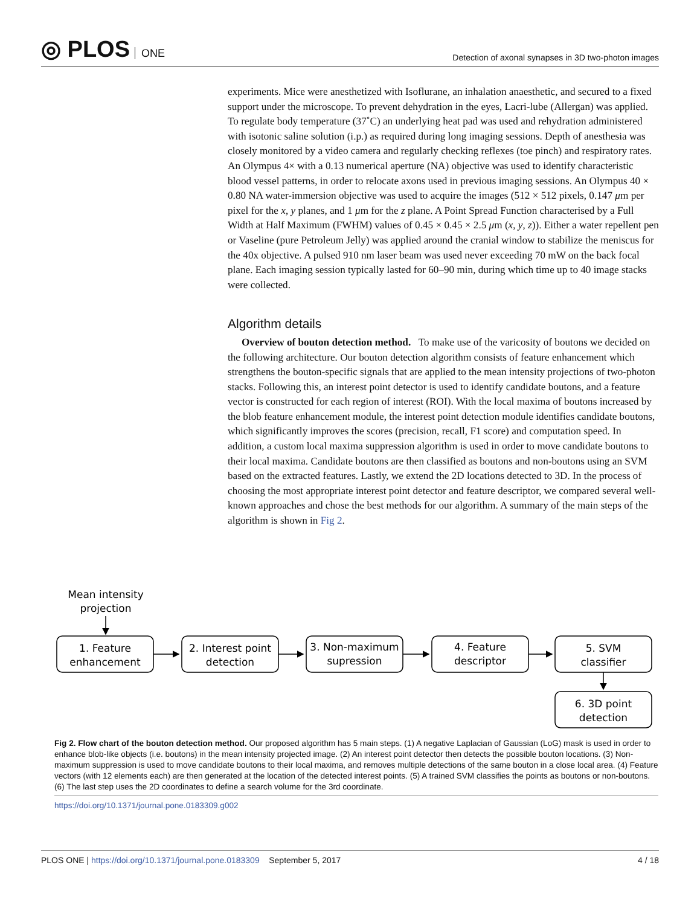◎ PLOS ONE
Detection of axonal synapses in 3D two-photon images
experiments. Mice were anesthetized with Isoflurane, an inhalation anaesthetic, and secured to a fixed support under the microscope. To prevent dehydration in the eyes, Lacri-lube (Allergan) was applied. To regulate body temperature (37˚C) an underlying heat pad was used and rehydration administered with isotonic saline solution (i.p.) as required during long imaging sessions. Depth of anesthesia was closely monitored by a video camera and regularly checking reflexes (toe pinch) and respiratory rates. An Olympus 4× with a 0.13 numerical aperture (NA) objective was used to identify characteristic blood vessel patterns, in order to relocate axons used in previous imaging sessions. An Olympus 40 × 0.80 NA water-immersion objective was used to acquire the images (512 × 512 pixels, 0.147 μm per pixel for the x, y planes, and 1 μm for the z plane. A Point Spread Function characterised by a Full Width at Half Maximum (FWHM) values of 0.45 × 0.45 × 2.5 μm (x, y, z)). Either a water repellent pen or Vaseline (pure Petroleum Jelly) was applied around the cranial window to stabilize the meniscus for the 40x objective. A pulsed 910 nm laser beam was used never exceeding 70 mW on the back focal plane. Each imaging session typically lasted for 60–90 min, during which time up to 40 image stacks were collected.
Algorithm details
Overview of bouton detection method. To make use of the varicosity of boutons we decided on the following architecture. Our bouton detection algorithm consists of feature enhancement which strengthens the bouton-specific signals that are applied to the mean intensity projections of two-photon stacks. Following this, an interest point detector is used to identify candidate boutons, and a feature vector is constructed for each region of interest (ROI). With the local maxima of boutons increased by the blob feature enhancement module, the interest point detection module identifies candidate boutons, which significantly improves the scores (precision, recall, F1 score) and computation speed. In addition, a custom local maxima suppression algorithm is used in order to move candidate boutons to their local maxima. Candidate boutons are then classified as boutons and non-boutons using an SVM based on the extracted features. Lastly, we extend the 2D locations detected to 3D. In the process of choosing the most appropriate interest point detector and feature descriptor, we compared several well-known approaches and chose the best methods for our algorithm. A summary of the main steps of the algorithm is shown in Fig 2.
Mean intensity
projection
1. Feature
enhancement
2. Interest point
detection
3. Non-maximum
supression
4. Feature
descriptor
5. SVM
classifier
6. 3D point
detection
Fig 2. Flow chart of the bouton detection method. Our proposed algorithm has 5 main steps. (1) A negative Laplacian of Gaussian (LoG) mask is used in order to enhance blob-like objects (i.e. boutons) in the mean intensity projected image. (2) An interest point detector then detects the possible bouton locations. (3) Non-maximum suppression is used to move candidate boutons to their local maxima, and removes multiple detections of the same bouton in a close local area. (4) Feature vectors (with 12 elements each) are then generated at the location of the detected interest points. (5) A trained SVM classifies the points as boutons or non-boutons. (6) The last step uses the 2D coordinates to define a search volume for the 3rd coordinate.
https://doi.org/10.1371/journal.pone.0183309.g002
PLOS ONE | https://doi.org/10.1371/journal.pone.0183309 September 5, 2017
4 / 18